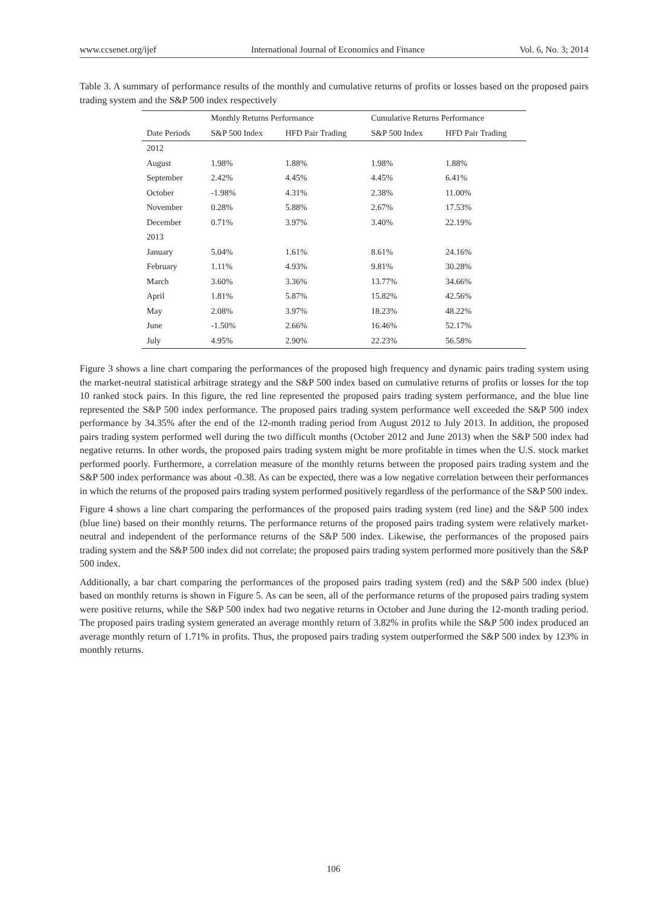www.ccsenet.org/ijef International Journal of Economics and Finance Vol. 6, No. 3; 2014
Table 3. A summary of performance results of the monthly and cumulative returns of profits or losses based on the proposed pairs trading system and the S&P 500 index respectively
| | Monthly Returns Performance | | Cumulative Returns Performance | |
| --- | --- | --- | --- | --- |
| Date Periods | S&P 500 Index | HFD Pair Trading | S&P 500 Index | HFD Pair Trading |
| 2012 | | | | |
| August | 1.98% | 1.88% | 1.98% | 1.88% |
| September | 2.42% | 4.45% | 4.45% | 6.41% |
| October | -1.98% | 4.31% | 2.38% | 11.00% |
| November | 0.28% | 5.88% | 2.67% | 17.53% |
| December | 0.71% | 3.97% | 3.40% | 22.19% |
| 2013 | | | | |
| January | 5.04% | 1.61% | 8.61% | 24.16% |
| February | 1.11% | 4.93% | 9.81% | 30.28% |
| March | 3.60% | 3.36% | 13.77% | 34.66% |
| April | 1.81% | 5.87% | 15.82% | 42.56% |
| May | 2.08% | 3.97% | 18.23% | 48.22% |
| June | -1.50% | 2.66% | 16.46% | 52.17% |
| July | 4.95% | 2.90% | 22.23% | 56.58% |
Figure 3 shows a line chart comparing the performances of the proposed high frequency and dynamic pairs trading system using the market-neutral statistical arbitrage strategy and the S&P 500 index based on cumulative returns of profits or losses for the top 10 ranked stock pairs. In this figure, the red line represented the proposed pairs trading system performance, and the blue line represented the S&P 500 index performance. The proposed pairs trading system performance well exceeded the S&P 500 index performance by 34.35% after the end of the 12-month trading period from August 2012 to July 2013. In addition, the proposed pairs trading system performed well during the two difficult months (October 2012 and June 2013) when the S&P 500 index had negative returns. In other words, the proposed pairs trading system might be more profitable in times when the U.S. stock market performed poorly. Furthermore, a correlation measure of the monthly returns between the proposed pairs trading system and the S&P 500 index performance was about -0.38. As can be expected, there was a low negative correlation between their performances in which the returns of the proposed pairs trading system performed positively regardless of the performance of the S&P 500 index.
Figure 4 shows a line chart comparing the performances of the proposed pairs trading system (red line) and the S&P 500 index (blue line) based on their monthly returns. The performance returns of the proposed pairs trading system were relatively market-neutral and independent of the performance returns of the S&P 500 index. Likewise, the performances of the proposed pairs trading system and the S&P 500 index did not correlate; the proposed pairs trading system performed more positively than the S&P 500 index.
Additionally, a bar chart comparing the performances of the proposed pairs trading system (red) and the S&P 500 index (blue) based on monthly returns is shown in Figure 5. As can be seen, all of the performance returns of the proposed pairs trading system were positive returns, while the S&P 500 index had two negative returns in October and June during the 12-month trading period. The proposed pairs trading system generated an average monthly return of 3.82% in profits while the S&P 500 index produced an average monthly return of 1.71% in profits. Thus, the proposed pairs trading system outperformed the S&P 500 index by 123% in monthly returns.
106